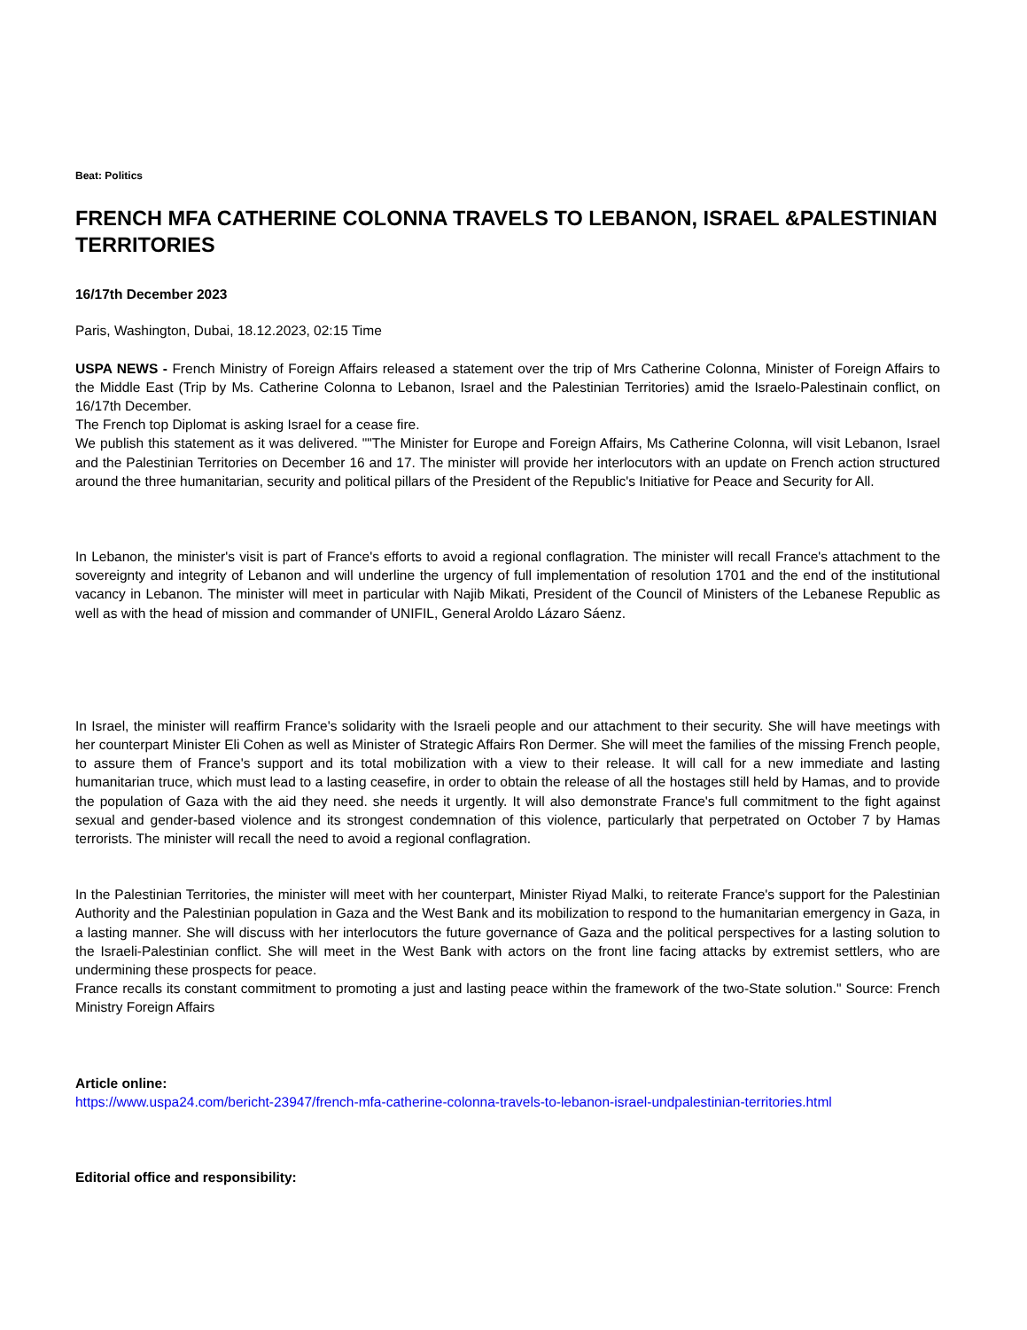Beat: Politics
FRENCH MFA CATHERINE COLONNA TRAVELS TO LEBANON, ISRAEL &PALESTINIAN TERRITORIES
16/17th December 2023
Paris, Washington, Dubai, 18.12.2023, 02:15 Time
USPA NEWS - French Ministry of Foreign Affairs released a statement over the trip of Mrs Catherine Colonna, Minister of Foreign Affairs to the Middle East (Trip by Ms. Catherine Colonna to Lebanon, Israel and the Palestinian Territories) amid the Israelo-Palestinain conflict, on 16/17th December.
The French top Diplomat is asking Israel for a cease fire.
We publish this statement as it was delivered. ""The Minister for Europe and Foreign Affairs, Ms Catherine Colonna, will visit Lebanon, Israel and the Palestinian Territories on December 16 and 17. The minister will provide her interlocutors with an update on French action structured around the three humanitarian, security and political pillars of the President of the Republic's Initiative for Peace and Security for All.
In Lebanon, the minister's visit is part of France's efforts to avoid a regional conflagration. The minister will recall France's attachment to the sovereignty and integrity of Lebanon and will underline the urgency of full implementation of resolution 1701 and the end of the institutional vacancy in Lebanon. The minister will meet in particular with Najib Mikati, President of the Council of Ministers of the Lebanese Republic as well as with the head of mission and commander of UNIFIL, General Aroldo Lázaro Sáenz.
In Israel, the minister will reaffirm France's solidarity with the Israeli people and our attachment to their security. She will have meetings with her counterpart Minister Eli Cohen as well as Minister of Strategic Affairs Ron Dermer. She will meet the families of the missing French people, to assure them of France's support and its total mobilization with a view to their release. It will call for a new immediate and lasting humanitarian truce, which must lead to a lasting ceasefire, in order to obtain the release of all the hostages still held by Hamas, and to provide the population of Gaza with the aid they need. she needs it urgently. It will also demonstrate France's full commitment to the fight against sexual and gender-based violence and its strongest condemnation of this violence, particularly that perpetrated on October 7 by Hamas terrorists. The minister will recall the need to avoid a regional conflagration.
In the Palestinian Territories, the minister will meet with her counterpart, Minister Riyad Malki, to reiterate France's support for the Palestinian Authority and the Palestinian population in Gaza and the West Bank and its mobilization to respond to the humanitarian emergency in Gaza, in a lasting manner. She will discuss with her interlocutors the future governance of Gaza and the political perspectives for a lasting solution to the Israeli-Palestinian conflict. She will meet in the West Bank with actors on the front line facing attacks by extremist settlers, who are undermining these prospects for peace.
France recalls its constant commitment to promoting a just and lasting peace within the framework of the two-State solution." Source: French Ministry Foreign Affairs
Article online:
https://www.uspa24.com/bericht-23947/french-mfa-catherine-colonna-travels-to-lebanon-israel-undpalestinian-territories.html
Editorial office and responsibility: